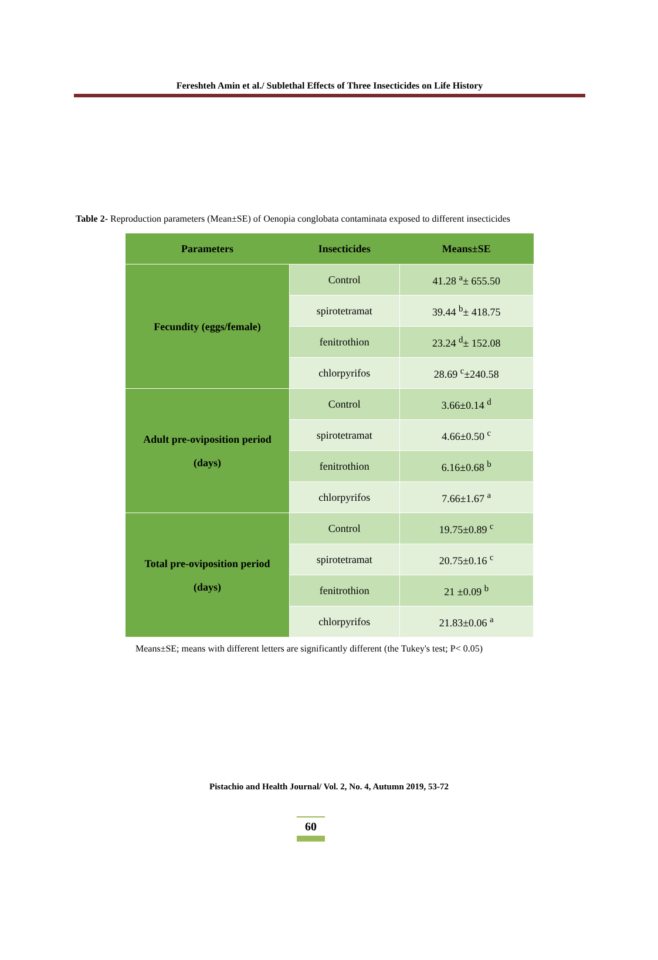Fereshteh Amin et al./ Sublethal Effects of Three Insecticides on Life History
Table 2- Reproduction parameters (Mean±SE) of Oenopia conglobata contaminata exposed to different insecticides
| Parameters | Insecticides | Means±SE |
| --- | --- | --- |
| Fecundity (eggs/female) | Control | 41.28 <sup>a</sup>± 655.50 |
| | spirotetramat | 39.44 <sup>b</sup>± 418.75 |
| | fenitrothion | 23.24 <sup>d</sup>± 152.08 |
| | chlorpyrifos | 28.69 <sup>c</sup>±240.58 |
| Adult pre-oviposition period (days) | Control | 3.66±0.14 <sup>d</sup> |
| | spirotetramat | 4.66±0.50 <sup>c</sup> |
| | fenitrothion | 6.16±0.68 <sup>b</sup> |
| | chlorpyrifos | 7.66±1.67 <sup>a</sup> |
| Total pre-oviposition period (days) | Control | 19.75±0.89 <sup>c</sup> |
| | spirotetramat | 20.75±0.16 <sup>c</sup> |
| | fenitrothion | 21 ±0.09 <sup>b</sup> |
| | chlorpyrifos | 21.83±0.06 <sup>a</sup> |
Means±SE; means with different letters are significantly different (the Tukey's test; P< 0.05)
Pistachio and Health Journal/ Vol. 2, No. 4, Autumn 2019, 53-72
60